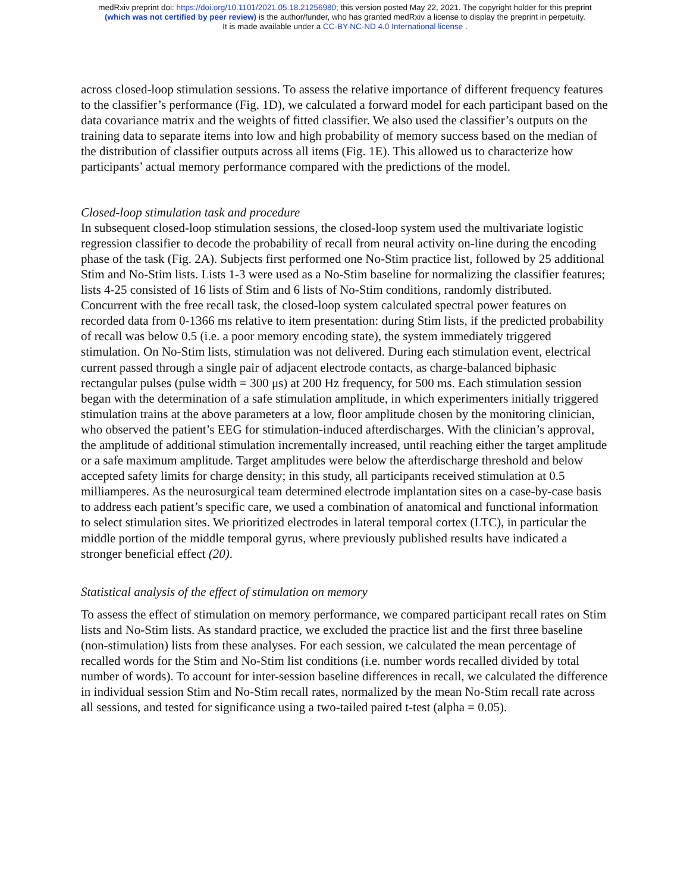medRxiv preprint doi: https://doi.org/10.1101/2021.05.18.21256980; this version posted May 22, 2021. The copyright holder for this preprint
(which was not certified by peer review) is the author/funder, who has granted medRxiv a license to display the preprint in perpetuity.
It is made available under a CC-BY-NC-ND 4.0 International license .
across closed-loop stimulation sessions. To assess the relative importance of different frequency features to the classifier’s performance (Fig. 1D), we calculated a forward model for each participant based on the data covariance matrix and the weights of fitted classifier. We also used the classifier’s outputs on the training data to separate items into low and high probability of memory success based on the median of the distribution of classifier outputs across all items (Fig. 1E). This allowed us to characterize how participants’ actual memory performance compared with the predictions of the model.
Closed-loop stimulation task and procedure
In subsequent closed-loop stimulation sessions, the closed-loop system used the multivariate logistic regression classifier to decode the probability of recall from neural activity on-line during the encoding phase of the task (Fig. 2A). Subjects first performed one No-Stim practice list, followed by 25 additional Stim and No-Stim lists. Lists 1-3 were used as a No-Stim baseline for normalizing the classifier features; lists 4-25 consisted of 16 lists of Stim and 6 lists of No-Stim conditions, randomly distributed. Concurrent with the free recall task, the closed-loop system calculated spectral power features on recorded data from 0-1366 ms relative to item presentation: during Stim lists, if the predicted probability of recall was below 0.5 (i.e. a poor memory encoding state), the system immediately triggered stimulation. On No-Stim lists, stimulation was not delivered. During each stimulation event, electrical current passed through a single pair of adjacent electrode contacts, as charge-balanced biphasic rectangular pulses (pulse width = 300 μs) at 200 Hz frequency, for 500 ms. Each stimulation session began with the determination of a safe stimulation amplitude, in which experimenters initially triggered stimulation trains at the above parameters at a low, floor amplitude chosen by the monitoring clinician, who observed the patient’s EEG for stimulation-induced afterdischarges. With the clinician’s approval, the amplitude of additional stimulation incrementally increased, until reaching either the target amplitude or a safe maximum amplitude. Target amplitudes were below the afterdischarge threshold and below accepted safety limits for charge density; in this study, all participants received stimulation at 0.5 milliamperes. As the neurosurgical team determined electrode implantation sites on a case-by-case basis to address each patient’s specific care, we used a combination of anatomical and functional information to select stimulation sites. We prioritized electrodes in lateral temporal cortex (LTC), in particular the middle portion of the middle temporal gyrus, where previously published results have indicated a stronger beneficial effect (20).
Statistical analysis of the effect of stimulation on memory
To assess the effect of stimulation on memory performance, we compared participant recall rates on Stim lists and No-Stim lists. As standard practice, we excluded the practice list and the first three baseline (non-stimulation) lists from these analyses. For each session, we calculated the mean percentage of recalled words for the Stim and No-Stim list conditions (i.e. number words recalled divided by total number of words). To account for inter-session baseline differences in recall, we calculated the difference in individual session Stim and No-Stim recall rates, normalized by the mean No-Stim recall rate across all sessions, and tested for significance using a two-tailed paired t-test (alpha = 0.05).